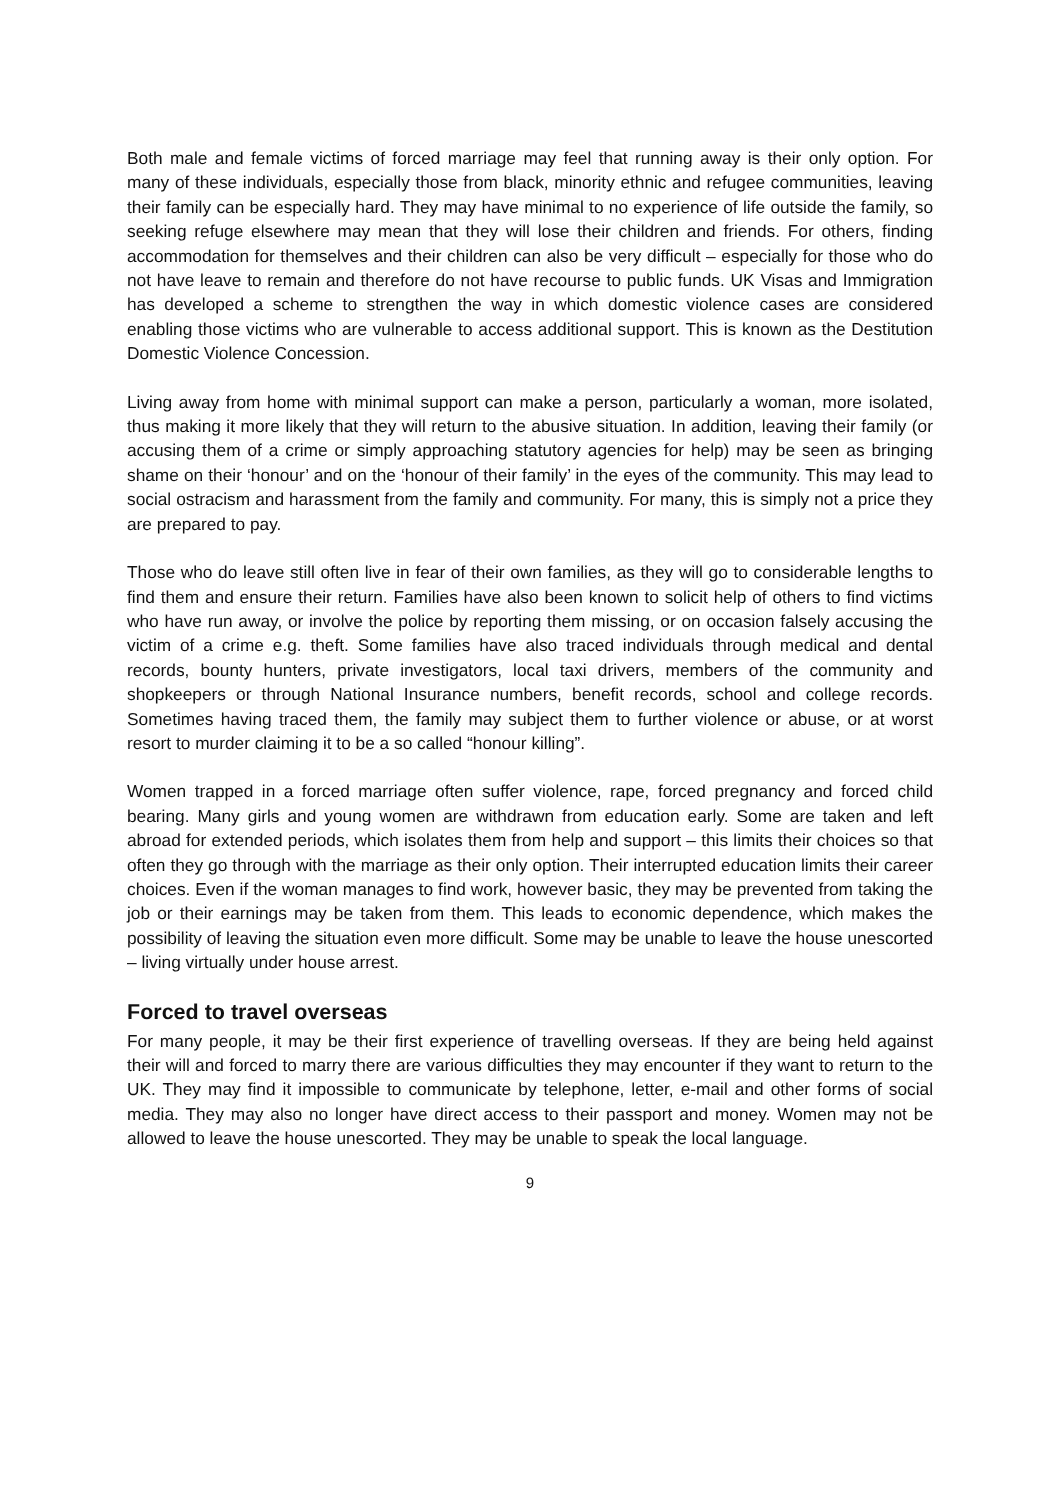Both male and female victims of forced marriage may feel that running away is their only option. For many of these individuals, especially those from black, minority ethnic and refugee communities, leaving their family can be especially hard. They may have minimal to no experience of life outside the family, so seeking refuge elsewhere may mean that they will lose their children and friends. For others, finding accommodation for themselves and their children can also be very difficult – especially for those who do not have leave to remain and therefore do not have recourse to public funds. UK Visas and Immigration has developed a scheme to strengthen the way in which domestic violence cases are considered enabling those victims who are vulnerable to access additional support. This is known as the Destitution Domestic Violence Concession.
Living away from home with minimal support can make a person, particularly a woman, more isolated, thus making it more likely that they will return to the abusive situation. In addition, leaving their family (or accusing them of a crime or simply approaching statutory agencies for help) may be seen as bringing shame on their ‘honour’ and on the ‘honour of their family’ in the eyes of the community. This may lead to social ostracism and harassment from the family and community. For many, this is simply not a price they are prepared to pay.
Those who do leave still often live in fear of their own families, as they will go to considerable lengths to find them and ensure their return. Families have also been known to solicit help of others to find victims who have run away, or involve the police by reporting them missing, or on occasion falsely accusing the victim of a crime e.g. theft. Some families have also traced individuals through medical and dental records, bounty hunters, private investigators, local taxi drivers, members of the community and shopkeepers or through National Insurance numbers, benefit records, school and college records. Sometimes having traced them, the family may subject them to further violence or abuse, or at worst resort to murder claiming it to be a so called “honour killing”.
Women trapped in a forced marriage often suffer violence, rape, forced pregnancy and forced child bearing. Many girls and young women are withdrawn from education early. Some are taken and left abroad for extended periods, which isolates them from help and support – this limits their choices so that often they go through with the marriage as their only option. Their interrupted education limits their career choices. Even if the woman manages to find work, however basic, they may be prevented from taking the job or their earnings may be taken from them. This leads to economic dependence, which makes the possibility of leaving the situation even more difficult. Some may be unable to leave the house unescorted – living virtually under house arrest.
Forced to travel overseas
For many people, it may be their first experience of travelling overseas. If they are being held against their will and forced to marry there are various difficulties they may encounter if they want to return to the UK. They may find it impossible to communicate by telephone, letter, e-mail and other forms of social media. They may also no longer have direct access to their passport and money. Women may not be allowed to leave the house unescorted. They may be unable to speak the local language.
9